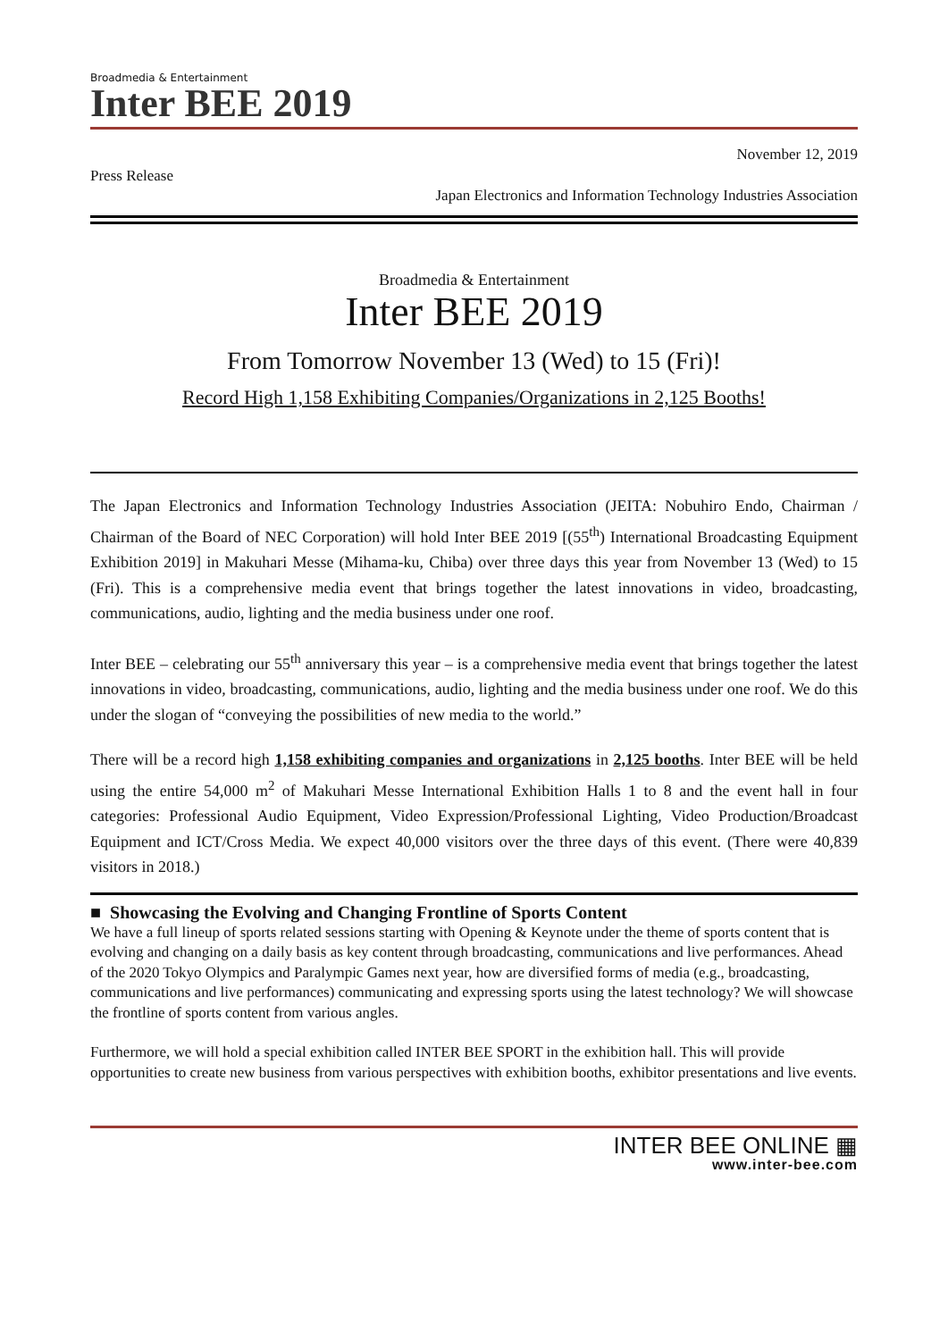Broadmedia & Entertainment
Inter BEE 2019
November 12, 2019
Press Release
Japan Electronics and Information Technology Industries Association
Broadmedia & Entertainment
Inter BEE 2019
From Tomorrow November 13 (Wed) to 15 (Fri)!
Record High 1,158 Exhibiting Companies/Organizations in 2,125 Booths!
The Japan Electronics and Information Technology Industries Association (JEITA: Nobuhiro Endo, Chairman / Chairman of the Board of NEC Corporation) will hold Inter BEE 2019 [(55<sup>th</sup>) International Broadcasting Equipment Exhibition 2019] in Makuhari Messe (Mihama-ku, Chiba) over three days this year from November 13 (Wed) to 15 (Fri). This is a comprehensive media event that brings together the latest innovations in video, broadcasting, communications, audio, lighting and the media business under one roof.
Inter BEE – celebrating our 55<sup>th</sup> anniversary this year – is a comprehensive media event that brings together the latest innovations in video, broadcasting, communications, audio, lighting and the media business under one roof. We do this under the slogan of “conveying the possibilities of new media to the world.”
There will be a record high 1,158 exhibiting companies and organizations in 2,125 booths. Inter BEE will be held using the entire 54,000 m<sup>2</sup> of Makuhari Messe International Exhibition Halls 1 to 8 and the event hall in four categories: Professional Audio Equipment, Video Expression/Professional Lighting, Video Production/Broadcast Equipment and ICT/Cross Media. We expect 40,000 visitors over the three days of this event. (There were 40,839 visitors in 2018.)
■ Showcasing the Evolving and Changing Frontline of Sports Content
We have a full lineup of sports related sessions starting with Opening & Keynote under the theme of sports content that is evolving and changing on a daily basis as key content through broadcasting, communications and live performances. Ahead of the 2020 Tokyo Olympics and Paralympic Games next year, how are diversified forms of media (e.g., broadcasting, communications and live performances) communicating and expressing sports using the latest technology? We will showcase the frontline of sports content from various angles.
Furthermore, we will hold a special exhibition called INTER BEE SPORT in the exhibition hall. This will provide opportunities to create new business from various perspectives with exhibition booths, exhibitor presentations and live events.
INTER BEE ONLINE ▦
www.inter-bee.com